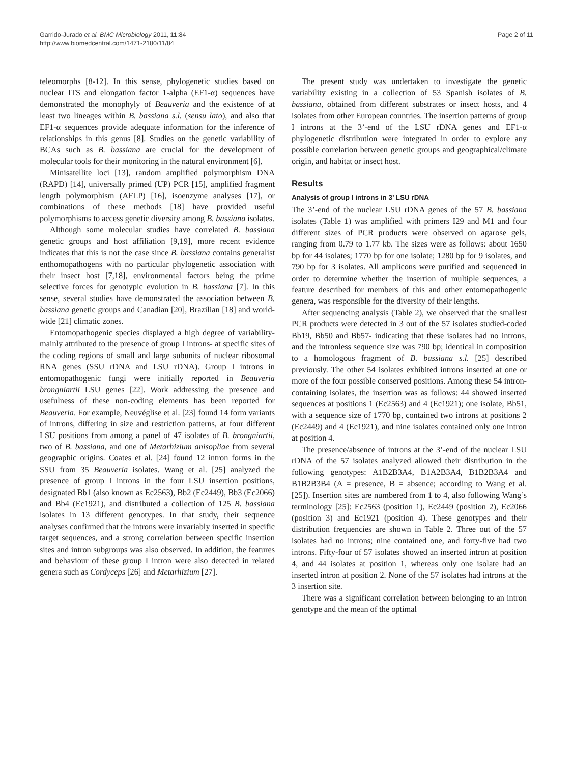Garrido-Jurado et al. BMC Microbiology 2011, 11:84
http://www.biomedcentral.com/1471-2180/11/84
Page 2 of 11
teleomorphs [8-12]. In this sense, phylogenetic studies based on nuclear ITS and elongation factor 1-alpha (EF1-α) sequences have demonstrated the monophyly of Beauveria and the existence of at least two lineages within B. bassiana s.l. (sensu lato), and also that EF1-α sequences provide adequate information for the inference of relationships in this genus [8]. Studies on the genetic variability of BCAs such as B. bassiana are crucial for the development of molecular tools for their monitoring in the natural environment [6].
Minisatellite loci [13], random amplified polymorphism DNA (RAPD) [14], universally primed (UP) PCR [15], amplified fragment length polymorphism (AFLP) [16], isoenzyme analyses [17], or combinations of these methods [18] have provided useful polymorphisms to access genetic diversity among B. bassiana isolates.
Although some molecular studies have correlated B. bassiana genetic groups and host affiliation [9,19], more recent evidence indicates that this is not the case since B. bassiana contains generalist enthomopathogens with no particular phylogenetic association with their insect host [7,18], environmental factors being the prime selective forces for genotypic evolution in B. bassiana [7]. In this sense, several studies have demonstrated the association between B. bassiana genetic groups and Canadian [20], Brazilian [18] and world-wide [21] climatic zones.
Entomopathogenic species displayed a high degree of variability-mainly attributed to the presence of group I introns- at specific sites of the coding regions of small and large subunits of nuclear ribosomal RNA genes (SSU rDNA and LSU rDNA). Group I introns in entomopathogenic fungi were initially reported in Beauveria brongniartii LSU genes [22]. Work addressing the presence and usefulness of these non-coding elements has been reported for Beauveria. For example, Neuvéglise et al. [23] found 14 form variants of introns, differing in size and restriction patterns, at four different LSU positions from among a panel of 47 isolates of B. brongniartii, two of B. bassiana, and one of Metarhizium anisopliae from several geographic origins. Coates et al. [24] found 12 intron forms in the SSU from 35 Beauveria isolates. Wang et al. [25] analyzed the presence of group I introns in the four LSU insertion positions, designated Bb1 (also known as Ec2563), Bb2 (Ec2449), Bb3 (Ec2066) and Bb4 (Ec1921), and distributed a collection of 125 B. bassiana isolates in 13 different genotypes. In that study, their sequence analyses confirmed that the introns were invariably inserted in specific target sequences, and a strong correlation between specific insertion sites and intron subgroups was also observed. In addition, the features and behaviour of these group I intron were also detected in related genera such as Cordyceps [26] and Metarhizium [27].
The present study was undertaken to investigate the genetic variability existing in a collection of 53 Spanish isolates of B. bassiana, obtained from different substrates or insect hosts, and 4 isolates from other European countries. The insertion patterns of group I introns at the 3’-end of the LSU rDNA genes and EF1-α phylogenetic distribution were integrated in order to explore any possible correlation between genetic groups and geographical/climate origin, and habitat or insect host.
Results
Analysis of group I introns in 3’ LSU rDNA
The 3’-end of the nuclear LSU rDNA genes of the 57 B. bassiana isolates (Table 1) was amplified with primers I29 and M1 and four different sizes of PCR products were observed on agarose gels, ranging from 0.79 to 1.77 kb. The sizes were as follows: about 1650 bp for 44 isolates; 1770 bp for one isolate; 1280 bp for 9 isolates, and 790 bp for 3 isolates. All amplicons were purified and sequenced in order to determine whether the insertion of multiple sequences, a feature described for members of this and other entomopathogenic genera, was responsible for the diversity of their lengths.
After sequencing analysis (Table 2), we observed that the smallest PCR products were detected in 3 out of the 57 isolates studied-coded Bb19, Bb50 and Bb57- indicating that these isolates had no introns, and the intronless sequence size was 790 bp; identical in composition to a homologous fragment of B. bassiana s.l. [25] described previously. The other 54 isolates exhibited introns inserted at one or more of the four possible conserved positions. Among these 54 intron-containing isolates, the insertion was as follows: 44 showed inserted sequences at positions 1 (Ec2563) and 4 (Ec1921); one isolate, Bb51, with a sequence size of 1770 bp, contained two introns at positions 2 (Ec2449) and 4 (Ec1921), and nine isolates contained only one intron at position 4.
The presence/absence of introns at the 3’-end of the nuclear LSU rDNA of the 57 isolates analyzed allowed their distribution in the following genotypes: A1B2B3A4, B1A2B3A4, B1B2B3A4 and B1B2B3B4 (A = presence, B = absence; according to Wang et al. [25]). Insertion sites are numbered from 1 to 4, also following Wang’s terminology [25]: Ec2563 (position 1), Ec2449 (position 2), Ec2066 (position 3) and Ec1921 (position 4). These genotypes and their distribution frequencies are shown in Table 2. Three out of the 57 isolates had no introns; nine contained one, and forty-five had two introns. Fifty-four of 57 isolates showed an inserted intron at position 4, and 44 isolates at position 1, whereas only one isolate had an inserted intron at position 2. None of the 57 isolates had introns at the 3 insertion site.
There was a significant correlation between belonging to an intron genotype and the mean of the optimal